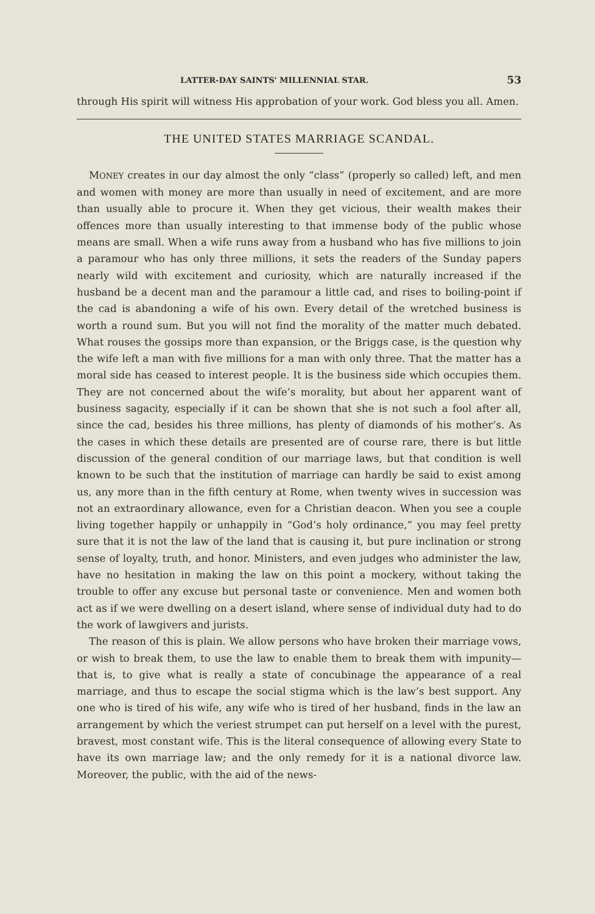LATTER-DAY SAINTS' MILLENNIAL STAR. 53
through His spirit will witness His approbation of your work. God bless you all. Amen.
THE UNITED STATES MARRIAGE SCANDAL.
MONEY creates in our day almost the only “class” (properly so called) left, and men and women with money are more than usually in need of excitement, and are more than usually able to procure it. When they get vicious, their wealth makes their offences more than usually interesting to that immense body of the public whose means are small. When a wife runs away from a husband who has five millions to join a paramour who has only three millions, it sets the readers of the Sunday papers nearly wild with excitement and curiosity, which are naturally increased if the husband be a decent man and the paramour a little cad, and rises to boiling-point if the cad is abandoning a wife of his own. Every detail of the wretched business is worth a round sum. But you will not find the morality of the matter much debated. What rouses the gossips more than expansion, or the Briggs case, is the question why the wife left a man with five millions for a man with only three. That the matter has a moral side has ceased to interest people. It is the business side which occupies them. They are not concerned about the wife’s morality, but about her apparent want of business sagacity, especially if it can be shown that she is not such a fool after all, since the cad, besides his three millions, has plenty of diamonds of his mother’s. As the cases in which these details are presented are of course rare, there is but little discussion of the general condition of our marriage laws, but that condition is well known to be such that the institution of marriage can hardly be said to exist among us, any more than in the fifth century at Rome, when twenty wives in succession was not an extraordinary allowance, even for a Christian deacon. When you see a couple living together happily or unhappily in “God’s holy ordinance,” you may feel pretty sure that it is not the law of the land that is causing it, but pure inclination or strong sense of loyalty, truth, and honor. Ministers, and even judges who administer the law, have no hesitation in making the law on this point a mockery, without taking the trouble to offer any excuse but personal taste or convenience. Men and women both act as if we were dwelling on a desert island, where sense of individual duty had to do the work of lawgivers and jurists.
The reason of this is plain. We allow persons who have broken their marriage vows, or wish to break them, to use the law to enable them to break them with impunity—that is, to give what is really a state of concubinage the appearance of a real marriage, and thus to escape the social stigma which is the law’s best support. Any one who is tired of his wife, any wife who is tired of her husband, finds in the law an arrangement by which the veriest strumpet can put herself on a level with the purest, bravest, most constant wife. This is the literal consequence of allowing every State to have its own marriage law; and the only remedy for it is a national divorce law. Moreover, the public, with the aid of the news-